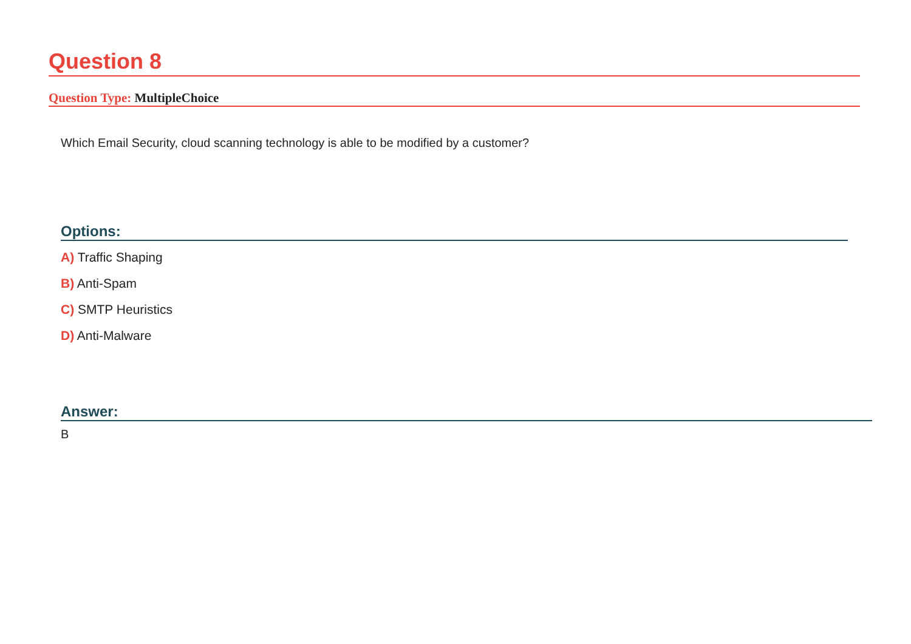Question 8
Question Type: MultipleChoice
Which Email Security, cloud scanning technology is able to be modified by a customer?
Options:
A) Traffic Shaping
B) Anti-Spam
C) SMTP Heuristics
D) Anti-Malware
Answer:
B